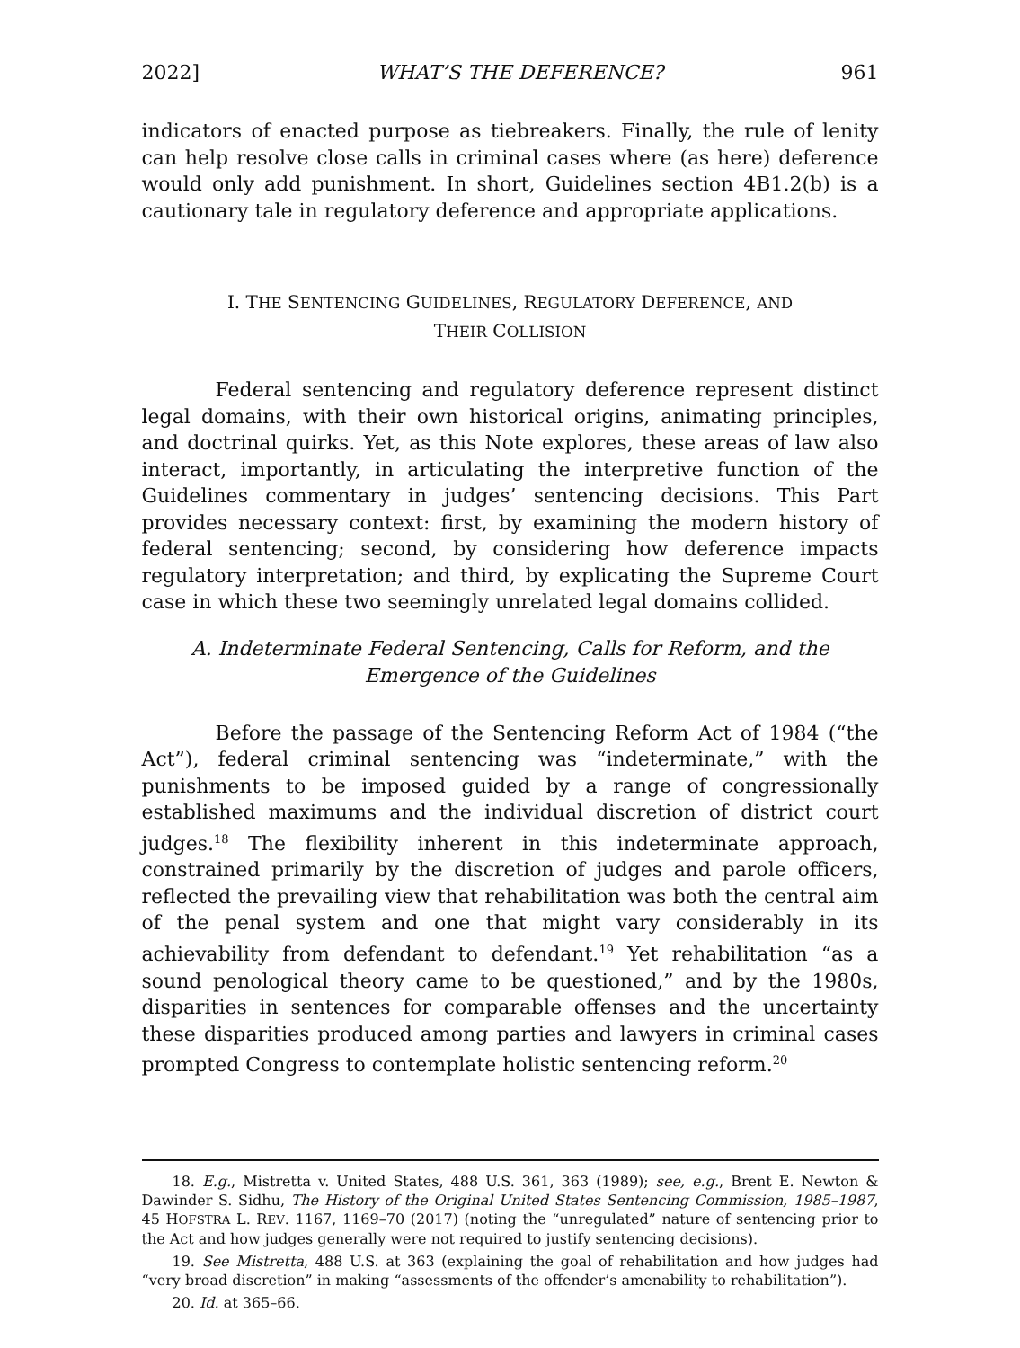2022] WHAT’S THE DEFERENCE? 961
indicators of enacted purpose as tiebreakers. Finally, the rule of lenity can help resolve close calls in criminal cases where (as here) deference would only add punishment. In short, Guidelines section 4B1.2(b) is a cautionary tale in regulatory deference and appropriate applications.
I. THE SENTENCING GUIDELINES, REGULATORY DEFERENCE, AND
THEIR COLLISION
Federal sentencing and regulatory deference represent distinct legal domains, with their own historical origins, animating principles, and doctrinal quirks. Yet, as this Note explores, these areas of law also interact, importantly, in articulating the interpretive function of the Guidelines commentary in judges’ sentencing decisions. This Part provides necessary context: first, by examining the modern history of federal sentencing; second, by considering how deference impacts regulatory interpretation; and third, by explicating the Supreme Court case in which these two seemingly unrelated legal domains collided.
A. Indeterminate Federal Sentencing, Calls for Reform, and the
Emergence of the Guidelines
Before the passage of the Sentencing Reform Act of 1984 (“the Act”), federal criminal sentencing was “indeterminate,” with the punishments to be imposed guided by a range of congressionally established maximums and the individual discretion of district court judges.<sup>18</sup> The flexibility inherent in this indeterminate approach, constrained primarily by the discretion of judges and parole officers, reflected the prevailing view that rehabilitation was both the central aim of the penal system and one that might vary considerably in its achievability from defendant to defendant.<sup>19</sup> Yet rehabilitation “as a sound penological theory came to be questioned,” and by the 1980s, disparities in sentences for comparable offenses and the uncertainty these disparities produced among parties and lawyers in criminal cases prompted Congress to contemplate holistic sentencing reform.<sup>20</sup>
18. E.g., Mistretta v. United States, 488 U.S. 361, 363 (1989); see, e.g., Brent E. Newton & Dawinder S. Sidhu, The History of the Original United States Sentencing Commission, 1985–1987, 45 HOFSTRA L. REV. 1167, 1169–70 (2017) (noting the “unregulated” nature of sentencing prior to the Act and how judges generally were not required to justify sentencing decisions).
19. See Mistretta, 488 U.S. at 363 (explaining the goal of rehabilitation and how judges had “very broad discretion” in making “assessments of the offender’s amenability to rehabilitation”).
20. Id. at 365–66.